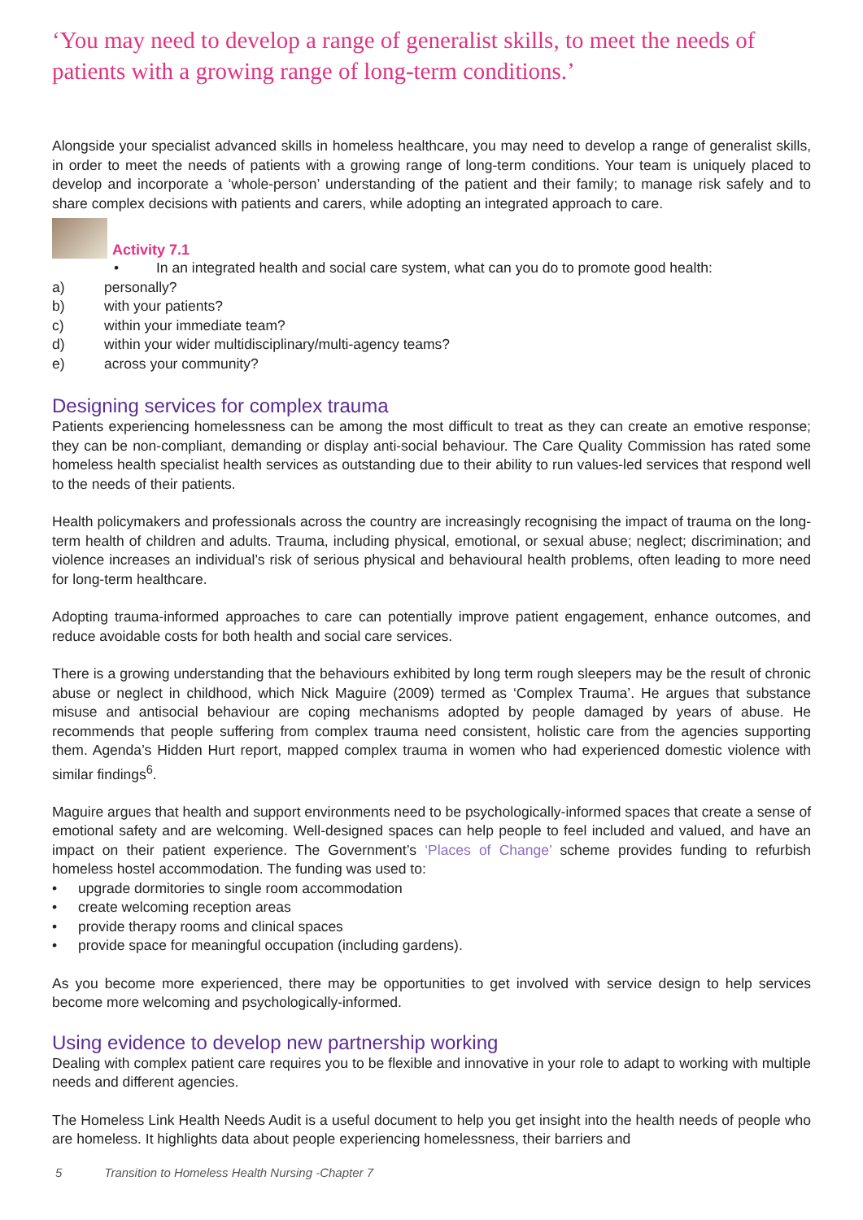‘You may need to develop a range of generalist skills, to meet the needs of patients with a growing range of long-term conditions.’
Alongside your specialist advanced skills in homeless healthcare, you may need to develop a range of generalist skills, in order to meet the needs of patients with a growing range of long-term conditions. Your team is uniquely placed to develop and incorporate a ‘whole-person’ understanding of the patient and their family; to manage risk safely and to share complex decisions with patients and carers, while adopting an integrated approach to care.
Activity 7.1
• In an integrated health and social care system, what can you do to promote good health:
a) personally?
b) with your patients?
c) within your immediate team?
d) within your wider multidisciplinary/multi-agency teams?
e) across your community?
Designing services for complex trauma
Patients experiencing homelessness can be among the most difficult to treat as they can create an emotive response; they can be non-compliant, demanding or display anti-social behaviour. The Care Quality Commission has rated some homeless health specialist health services as outstanding due to their ability to run values-led services that respond well to the needs of their patients.
Health policymakers and professionals across the country are increasingly recognising the impact of trauma on the long-term health of children and adults. Trauma, including physical, emotional, or sexual abuse; neglect; discrimination; and violence increases an individual’s risk of serious physical and behavioural health problems, often leading to more need for long-term healthcare.
Adopting trauma-informed approaches to care can potentially improve patient engagement, enhance outcomes, and reduce avoidable costs for both health and social care services.
There is a growing understanding that the behaviours exhibited by long term rough sleepers may be the result of chronic abuse or neglect in childhood, which Nick Maguire (2009) termed as ‘Complex Trauma’. He argues that substance misuse and antisocial behaviour are coping mechanisms adopted by people damaged by years of abuse. He recommends that people suffering from complex trauma need consistent, holistic care from the agencies supporting them. Agenda’s Hidden Hurt report, mapped complex trauma in women who had experienced domestic violence with similar findings<sup>6</sup>.
Maguire argues that health and support environments need to be psychologically-informed spaces that create a sense of emotional safety and are welcoming. Well-designed spaces can help people to feel included and valued, and have an impact on their patient experience. The Government’s ‘Places of Change’ scheme provides funding to refurbish homeless hostel accommodation. The funding was used to:
• upgrade dormitories to single room accommodation
• create welcoming reception areas
• provide therapy rooms and clinical spaces
• provide space for meaningful occupation (including gardens).
As you become more experienced, there may be opportunities to get involved with service design to help services become more welcoming and psychologically-informed.
Using evidence to develop new partnership working
Dealing with complex patient care requires you to be flexible and innovative in your role to adapt to working with multiple needs and different agencies.
The Homeless Link Health Needs Audit is a useful document to help you get insight into the health needs of people who are homeless. It highlights data about people experiencing homelessness, their barriers and
5 Transition to Homeless Health Nursing -Chapter 7